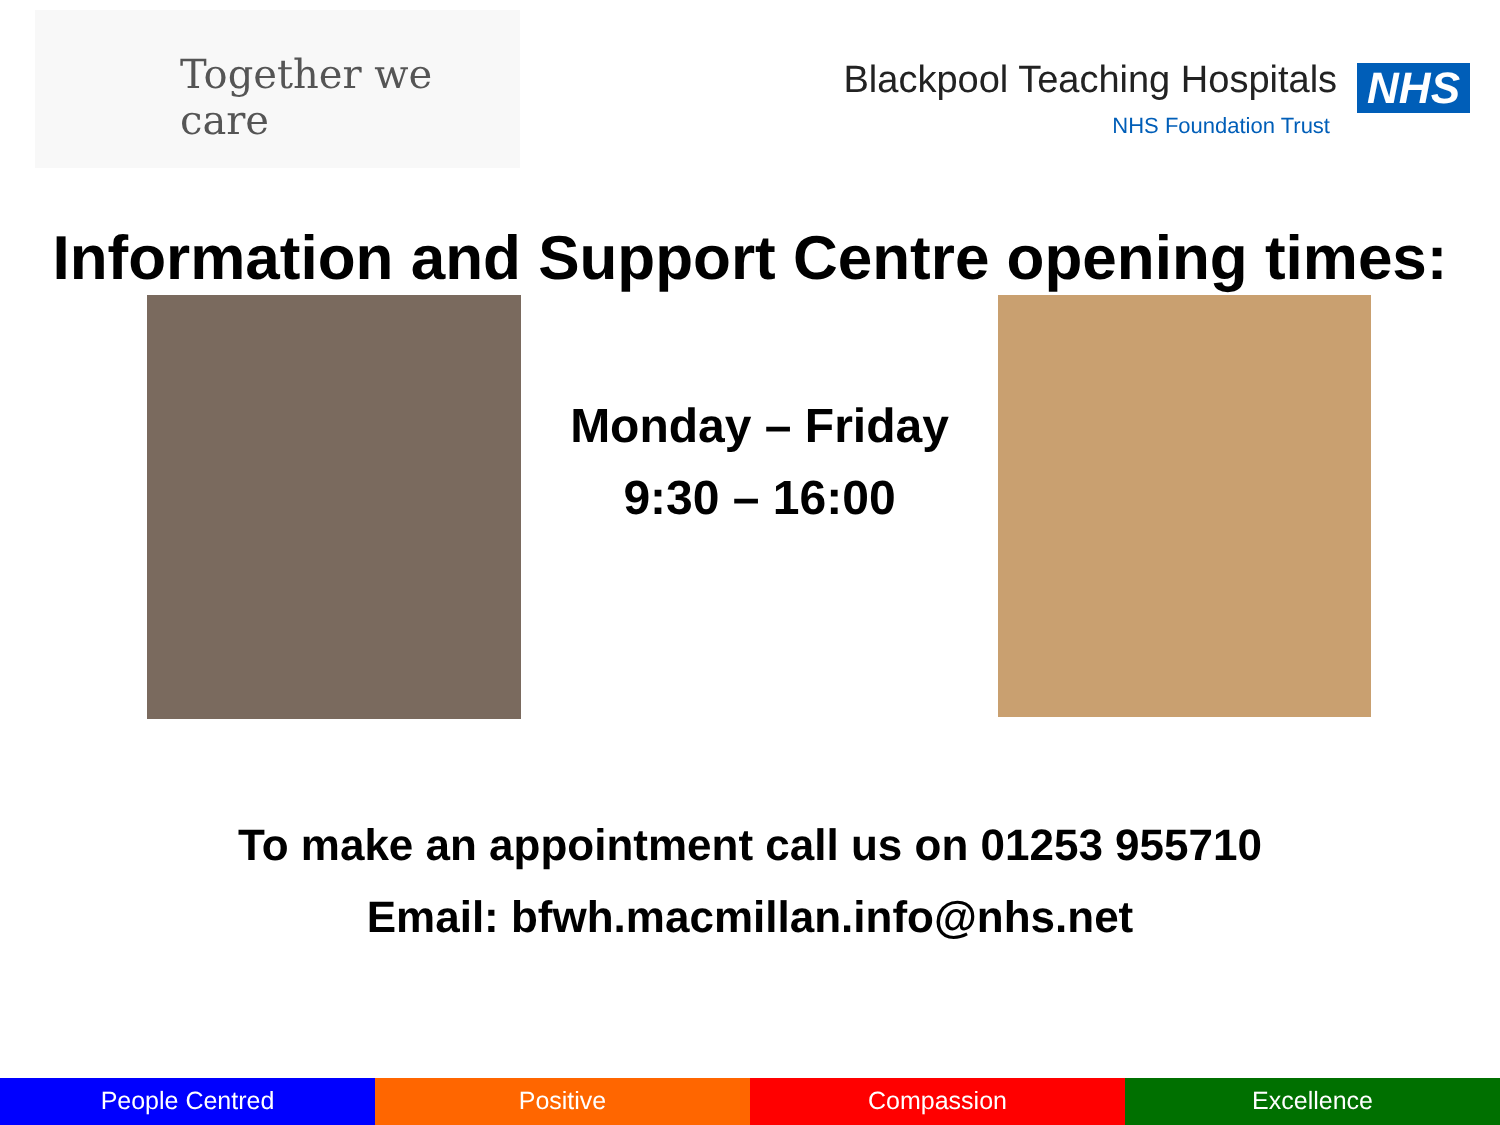Together we care
Blackpool Teaching Hospitals NHS
NHS Foundation Trust
Information and Support Centre opening times:
Monday – Friday
9:30 – 16:00
To make an appointment call us on 01253 955710
Email: bfwh.macmillan.info@nhs.net
People Centred Positive Compassion Excellence